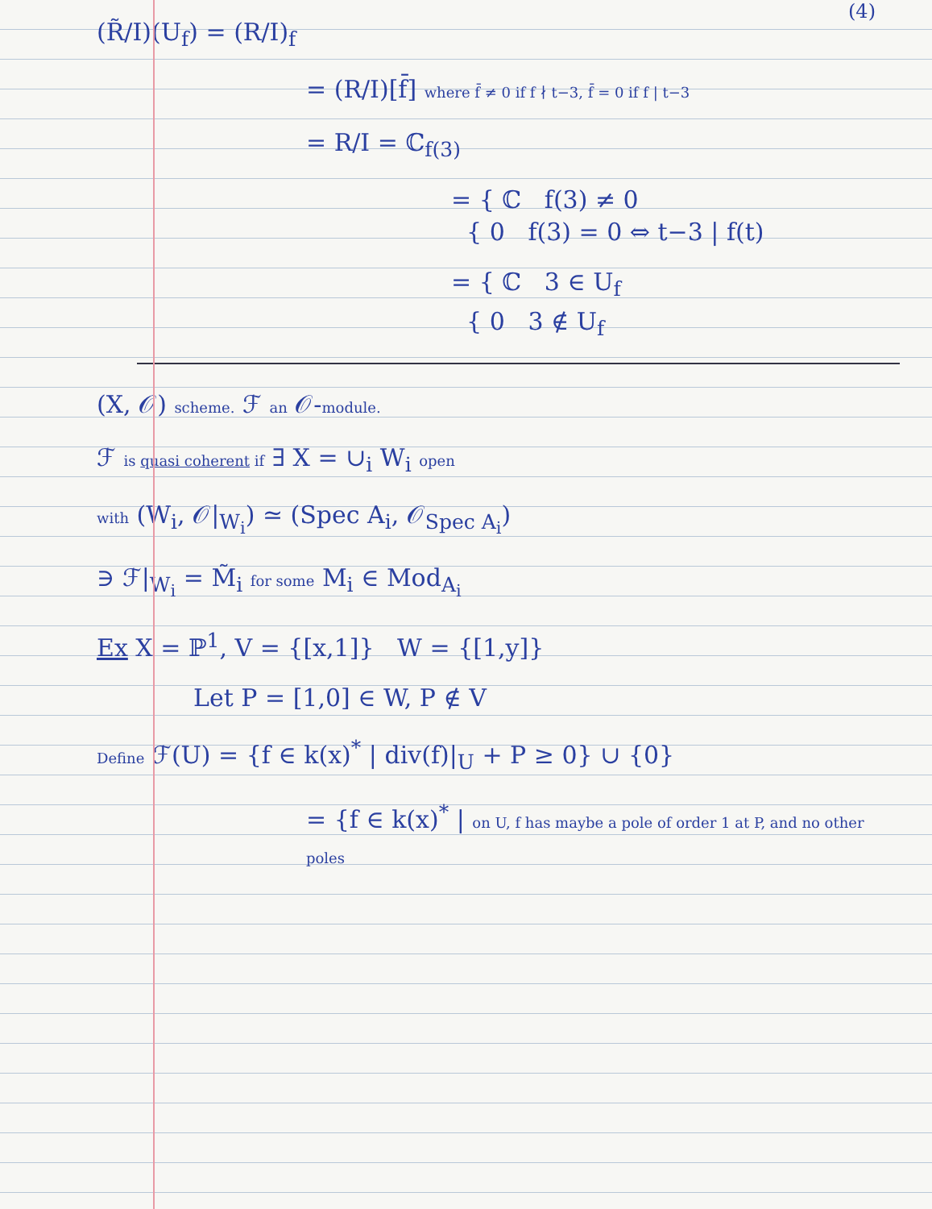(4)
(R̃/I)(U<sub>f</sub>) = (R/I)<sub>f</sub>
= (R/I)[f̄] where f̄ ≠ 0 if f ∤ t−3, f̄ = 0 if f | t−3
= R/I = ℂ<sub>f(3)</sub>
= { ℂ f(3) ≠ 0
{ 0 f(3) = 0 ⇔ t−3 | f(t)
= { ℂ 3 ∈ U<sub>f</sub>
{ 0 3 ∉ U<sub>f</sub>
(X, 𝒪) scheme. ℱ an 𝒪-module.
ℱ is quasi coherent if ∃ X = ∪<sub>i</sub> W<sub>i</sub> open
with (W<sub>i</sub>, 𝒪|<sub>W<sub>i</sub></sub>) ≃ (Spec A<sub>i</sub>, 𝒪<sub>Spec A<sub>i</sub></sub>)
∋ ℱ|<sub>W<sub>i</sub></sub> = M̃<sub>i</sub> for some M<sub>i</sub> ∈ Mod<sub>A<sub>i</sub></sub>
Ex X = ℙ<sup>1</sup>, V = {[x,1]} W = {[1,y]}
Let P = [1,0] ∈ W, P ∉ V
Define ℱ(U) = {f ∈ k(x)<sup>*</sup> | div(f)|<sub>U</sub> + P ≥ 0} ∪ {0}
= {f ∈ k(x)<sup>*</sup> | on U, f has maybe a pole of order 1 at P, and no other poles